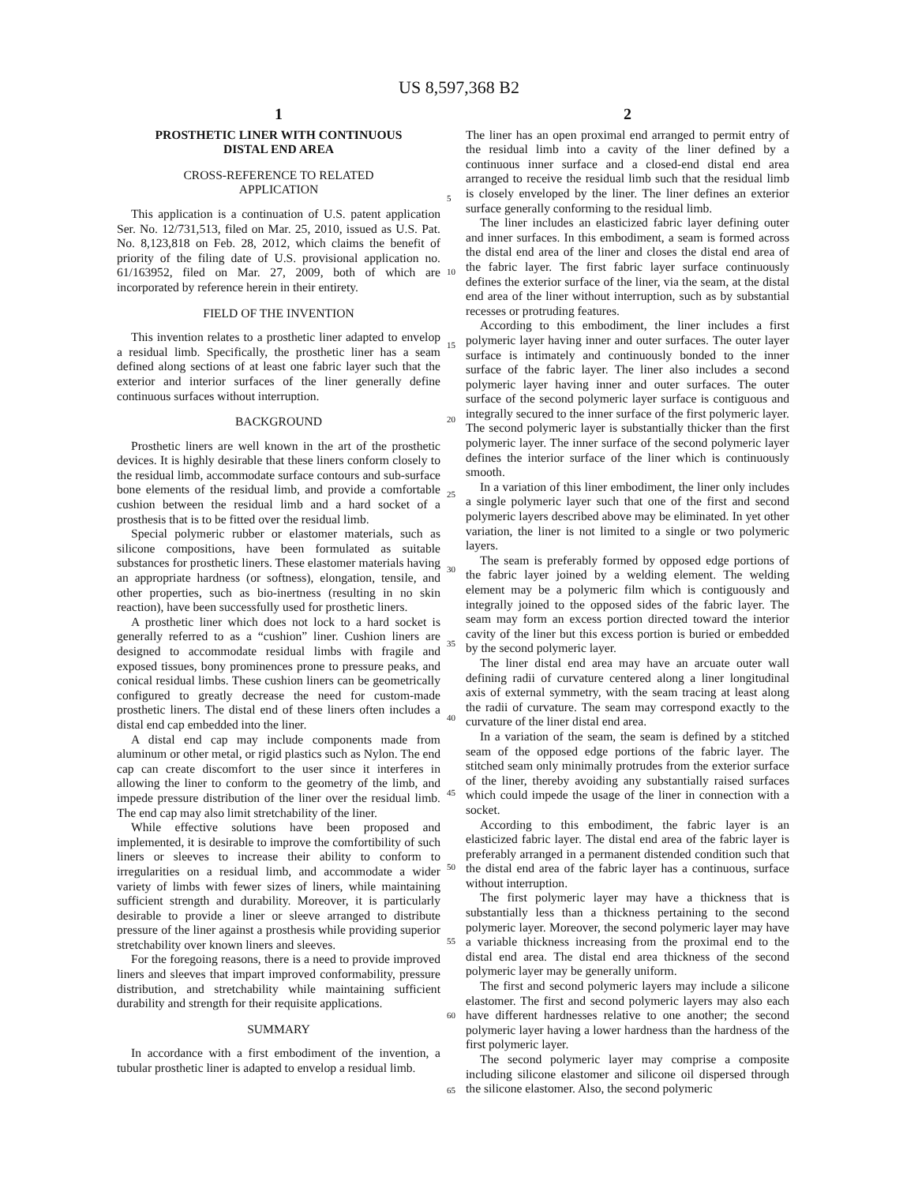US 8,597,368 B2
1
PROSTHETIC LINER WITH CONTINUOUS
DISTAL END AREA
CROSS-REFERENCE TO RELATED
APPLICATION
This application is a continuation of U.S. patent application Ser. No. 12/731,513, filed on Mar. 25, 2010, issued as U.S. Pat. No. 8,123,818 on Feb. 28, 2012, which claims the benefit of priority of the filing date of U.S. provisional application no. 61/163952, filed on Mar. 27, 2009, both of which are incorporated by reference herein in their entirety.
FIELD OF THE INVENTION
This invention relates to a prosthetic liner adapted to envelop a residual limb. Specifically, the prosthetic liner has a seam defined along sections of at least one fabric layer such that the exterior and interior surfaces of the liner generally define continuous surfaces without interruption.
BACKGROUND
Prosthetic liners are well known in the art of the prosthetic devices. It is highly desirable that these liners conform closely to the residual limb, accommodate surface contours and sub-surface bone elements of the residual limb, and provide a comfortable cushion between the residual limb and a hard socket of a prosthesis that is to be fitted over the residual limb.
Special polymeric rubber or elastomer materials, such as silicone compositions, have been formulated as suitable substances for prosthetic liners. These elastomer materials having an appropriate hardness (or softness), elongation, tensile, and other properties, such as bio-inertness (resulting in no skin reaction), have been successfully used for prosthetic liners.
A prosthetic liner which does not lock to a hard socket is generally referred to as a “cushion” liner. Cushion liners are designed to accommodate residual limbs with fragile and exposed tissues, bony prominences prone to pressure peaks, and conical residual limbs. These cushion liners can be geometrically configured to greatly decrease the need for custom-made prosthetic liners. The distal end of these liners often includes a distal end cap embedded into the liner.
A distal end cap may include components made from aluminum or other metal, or rigid plastics such as Nylon. The end cap can create discomfort to the user since it interferes in allowing the liner to conform to the geometry of the limb, and impede pressure distribution of the liner over the residual limb. The end cap may also limit stretchability of the liner.
While effective solutions have been proposed and implemented, it is desirable to improve the comfortibility of such liners or sleeves to increase their ability to conform to irregularities on a residual limb, and accommodate a wider variety of limbs with fewer sizes of liners, while maintaining sufficient strength and durability. Moreover, it is particularly desirable to provide a liner or sleeve arranged to distribute pressure of the liner against a prosthesis while providing superior stretchability over known liners and sleeves.
For the foregoing reasons, there is a need to provide improved liners and sleeves that impart improved conformability, pressure distribution, and stretchability while maintaining sufficient durability and strength for their requisite applications.
SUMMARY
In accordance with a first embodiment of the invention, a tubular prosthetic liner is adapted to envelop a residual limb.
2
The liner has an open proximal end arranged to permit entry of the residual limb into a cavity of the liner defined by a continuous inner surface and a closed-end distal end area arranged to receive the residual limb such that the residual limb is closely enveloped by the liner. The liner defines an exterior surface generally conforming to the residual limb.
The liner includes an elasticized fabric layer defining outer and inner surfaces. In this embodiment, a seam is formed across the distal end area of the liner and closes the distal end area of the fabric layer. The first fabric layer surface continuously defines the exterior surface of the liner, via the seam, at the distal end area of the liner without interruption, such as by substantial recesses or protruding features.
According to this embodiment, the liner includes a first polymeric layer having inner and outer surfaces. The outer layer surface is intimately and continuously bonded to the inner surface of the fabric layer. The liner also includes a second polymeric layer having inner and outer surfaces. The outer surface of the second polymeric layer surface is contiguous and integrally secured to the inner surface of the first polymeric layer. The second polymeric layer is substantially thicker than the first polymeric layer. The inner surface of the second polymeric layer defines the interior surface of the liner which is continuously smooth.
In a variation of this liner embodiment, the liner only includes a single polymeric layer such that one of the first and second polymeric layers described above may be eliminated. In yet other variation, the liner is not limited to a single or two polymeric layers.
The seam is preferably formed by opposed edge portions of the fabric layer joined by a welding element. The welding element may be a polymeric film which is contiguously and integrally joined to the opposed sides of the fabric layer. The seam may form an excess portion directed toward the interior cavity of the liner but this excess portion is buried or embedded by the second polymeric layer.
The liner distal end area may have an arcuate outer wall defining radii of curvature centered along a liner longitudinal axis of external symmetry, with the seam tracing at least along the radii of curvature. The seam may correspond exactly to the curvature of the liner distal end area.
In a variation of the seam, the seam is defined by a stitched seam of the opposed edge portions of the fabric layer. The stitched seam only minimally protrudes from the exterior surface of the liner, thereby avoiding any substantially raised surfaces which could impede the usage of the liner in connection with a socket.
According to this embodiment, the fabric layer is an elasticized fabric layer. The distal end area of the fabric layer is preferably arranged in a permanent distended condition such that the distal end area of the fabric layer has a continuous, surface without interruption.
The first polymeric layer may have a thickness that is substantially less than a thickness pertaining to the second polymeric layer. Moreover, the second polymeric layer may have a variable thickness increasing from the proximal end to the distal end area. The distal end area thickness of the second polymeric layer may be generally uniform.
The first and second polymeric layers may include a silicone elastomer. The first and second polymeric layers may also each have different hardnesses relative to one another; the second polymeric layer having a lower hardness than the hardness of the first polymeric layer.
The second polymeric layer may comprise a composite including silicone elastomer and silicone oil dispersed through the silicone elastomer. Also, the second polymeric
5
10
15
20
25
30
35
40
45
50
55
60
65